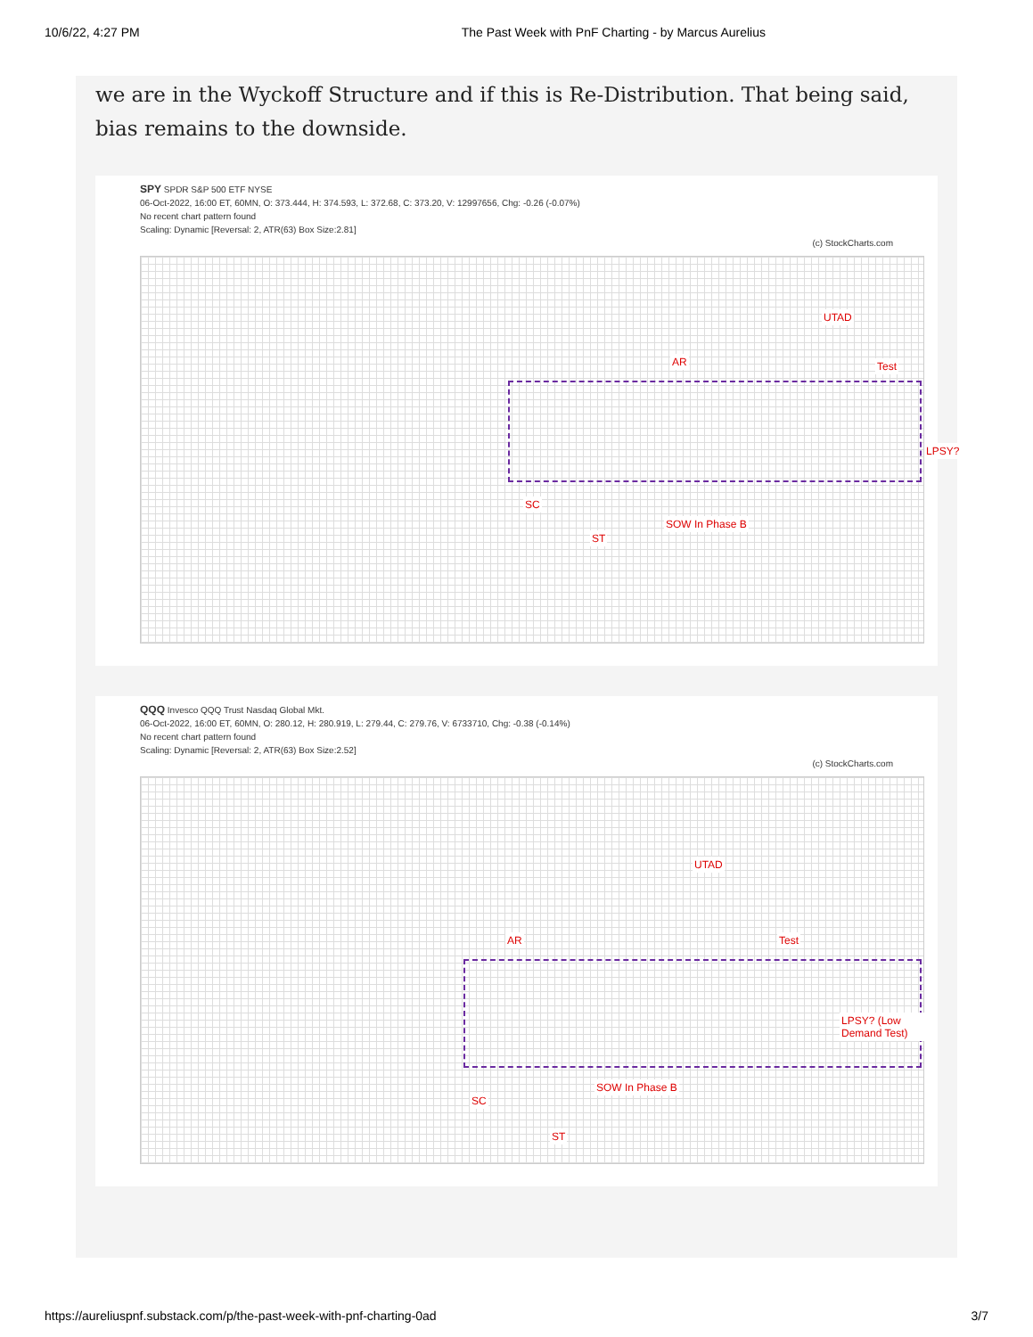10/6/22, 4:27 PM The Past Week with PnF Charting - by Marcus Aurelius
we are in the Wyckoff Structure and if this is Re-Distribution. That being said, bias remains to the downside.
SPY SPDR S&P 500 ETF NYSE
06-Oct-2022, 16:00 ET, 60MN, O: 373.444, H: 374.593, L: 372.68, C: 373.20, V: 12997656, Chg: -0.26 (-0.07%)
No recent chart pattern found
Scaling: Dynamic [Reversal: 2, ATR(63) Box Size:2.81]
(c) StockCharts.com
AR
UTAD
Test
LPSY?
SC
ST
SOW In Phase B
QQQ Invesco QQQ Trust Nasdaq Global Mkt.
06-Oct-2022, 16:00 ET, 60MN, O: 280.12, H: 280.919, L: 279.44, C: 279.76, V: 6733710, Chg: -0.38 (-0.14%)
No recent chart pattern found
Scaling: Dynamic [Reversal: 2, ATR(63) Box Size:2.52]
(c) StockCharts.com
AR
UTAD
Test
LPSY? (Low Demand Test)
SC
ST
SOW In Phase B
https://aureliuspnf.substack.com/p/the-past-week-with-pnf-charting-0ad 3/7